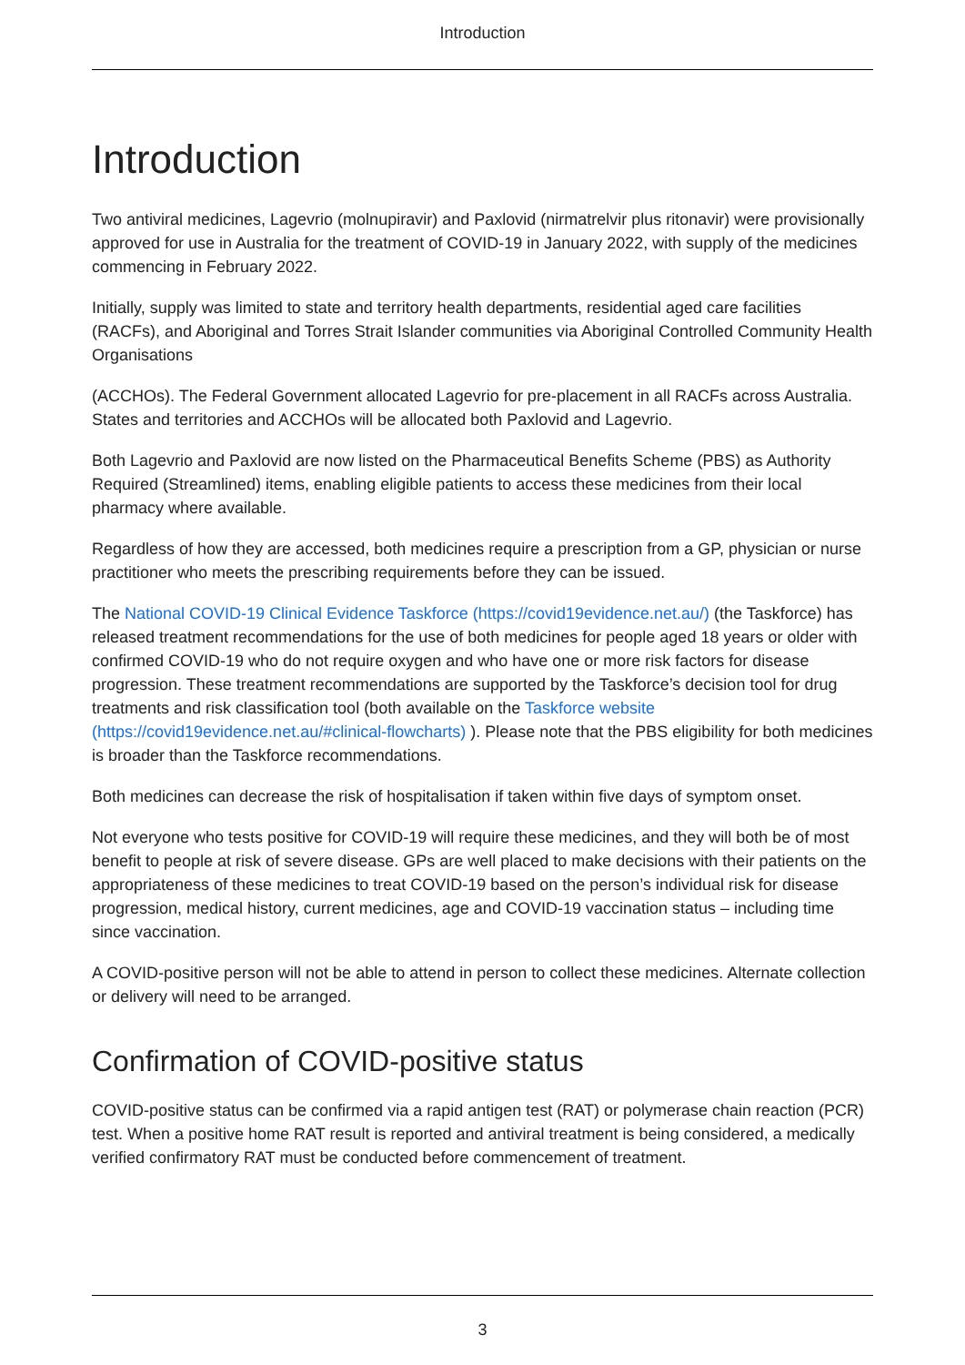Introduction
Introduction
Two antiviral medicines, Lagevrio (molnupiravir) and Paxlovid (nirmatrelvir plus ritonavir) were provisionally approved for use in Australia for the treatment of COVID-19 in January 2022, with supply of the medicines commencing in February 2022.
Initially, supply was limited to state and territory health departments, residential aged care facilities (RACFs), and Aboriginal and Torres Strait Islander communities via Aboriginal Controlled Community Health Organisations
(ACCHOs). The Federal Government allocated Lagevrio for pre-placement in all RACFs across Australia. States and territories and ACCHOs will be allocated both Paxlovid and Lagevrio.
Both Lagevrio and Paxlovid are now listed on the Pharmaceutical Benefits Scheme (PBS) as Authority Required (Streamlined) items, enabling eligible patients to access these medicines from their local pharmacy where available.
Regardless of how they are accessed, both medicines require a prescription from a GP, physician or nurse practitioner who meets the prescribing requirements before they can be issued.
The National COVID-19 Clinical Evidence Taskforce (https://covid19evidence.net.au/) (the Taskforce) has released treatment recommendations for the use of both medicines for people aged 18 years or older with confirmed COVID-19 who do not require oxygen and who have one or more risk factors for disease progression. These treatment recommendations are supported by the Taskforce’s decision tool for drug treatments and risk classification tool (both available on the Taskforce website (https://covid19evidence.net.au/#clinical-flowcharts) ). Please note that the PBS eligibility for both medicines is broader than the Taskforce recommendations.
Both medicines can decrease the risk of hospitalisation if taken within five days of symptom onset.
Not everyone who tests positive for COVID-19 will require these medicines, and they will both be of most benefit to people at risk of severe disease. GPs are well placed to make decisions with their patients on the appropriateness of these medicines to treat COVID-19 based on the person’s individual risk for disease progression, medical history, current medicines, age and COVID-19 vaccination status – including time since vaccination.
A COVID-positive person will not be able to attend in person to collect these medicines. Alternate collection or delivery will need to be arranged.
Confirmation of COVID-positive status
COVID-positive status can be confirmed via a rapid antigen test (RAT) or polymerase chain reaction (PCR) test. When a positive home RAT result is reported and antiviral treatment is being considered, a medically verified confirmatory RAT must be conducted before commencement of treatment.
3